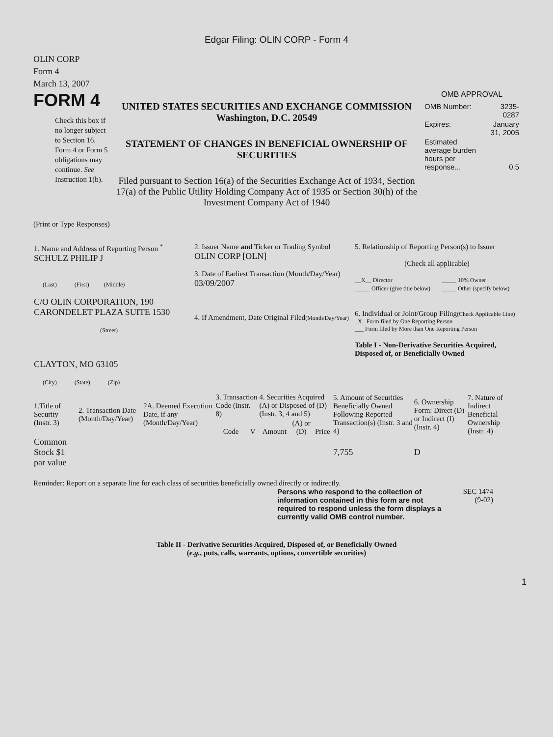Edgar Filing: OLIN CORP - Form 4
OLIN CORP
Form 4
March 13, 2007
FORM 4
Check this box if no longer subject to Section 16. Form 4 or Form 5 obligations may continue. See Instruction 1(b).
UNITED STATES SECURITIES AND EXCHANGE COMMISSION
Washington, D.C. 20549
STATEMENT OF CHANGES IN BENEFICIAL OWNERSHIP OF SECURITIES
Filed pursuant to Section 16(a) of the Securities Exchange Act of 1934, Section 17(a) of the Public Utility Holding Company Act of 1935 or Section 30(h) of the Investment Company Act of 1940
OMB APPROVAL
| OMB Number: | 3235-0287 |
| Expires: | January 31, 2005 |
| Estimated average burden hours per response... | 0.5 |
(Print or Type Responses)
| 1. Name and Address of Reporting Person <sup>*</sup> SCHULZ PHILIP J (Last) (First) (Middle) C/O OLIN CORPORATION, 190 CARONDELET PLAZA SUITE 1530 (Street) CLAYTON, MO 63105 (City) (State) (Zip) | 2. Issuer Name and Ticker or Trading Symbol OLIN CORP [OLN] 3. Date of Earliest Transaction (Month/Day/Year) 03/09/2007 4. If Amendment, Date Original Filed (Month/Day/Year) | 5. Relationship of Reporting Person(s) to Issuer (Check all applicable) / __X__ Director / _____ 10% Owner / / _____ Officer (give title below) / _____ Other (specify below) / 6. Individual or Joint/Group Filing (Check Applicable Line) _X_ Form filed by One Reporting Person ___ Form filed by More than One Reporting Person Table I - Non-Derivative Securities Acquired, Disposed of, or Beneficially Owned |
| 1.Title of Security (Instr. 3) | 2. Transaction Date (Month/Day/Year) | 2A. Deemed Execution Date, if any (Month/Day/Year) | 3. Transaction Code (Instr. 8) | | 4. Securities Acquired (A) or Disposed of (D) (Instr. 3, 4 and 5) | | | 5. Amount of Securities Beneficially Owned Following Reported Transaction(s) (Instr. 3 and 4) | 6. Ownership Form: Direct (D) or Indirect (I) (Instr. 4) | 7. Nature of Indirect Beneficial Ownership (Instr. 4) |
| --- | --- | --- | --- | --- | --- | --- | --- | --- | --- | --- |
| | | | Code | V | Amount | (A) or (D) | Price | | | |
| Common Stock $1 par value | | | | | | | | 7,755 | D | |
Reminder: Report on a separate line for each class of securities beneficially owned directly or indirectly.
Persons who respond to the collection of information contained in this form are not required to respond unless the form displays a currently valid OMB control number.
SEC 1474
(9-02)
Table II - Derivative Securities Acquired, Disposed of, or Beneficially Owned
(e.g., puts, calls, warrants, options, convertible securities)
1